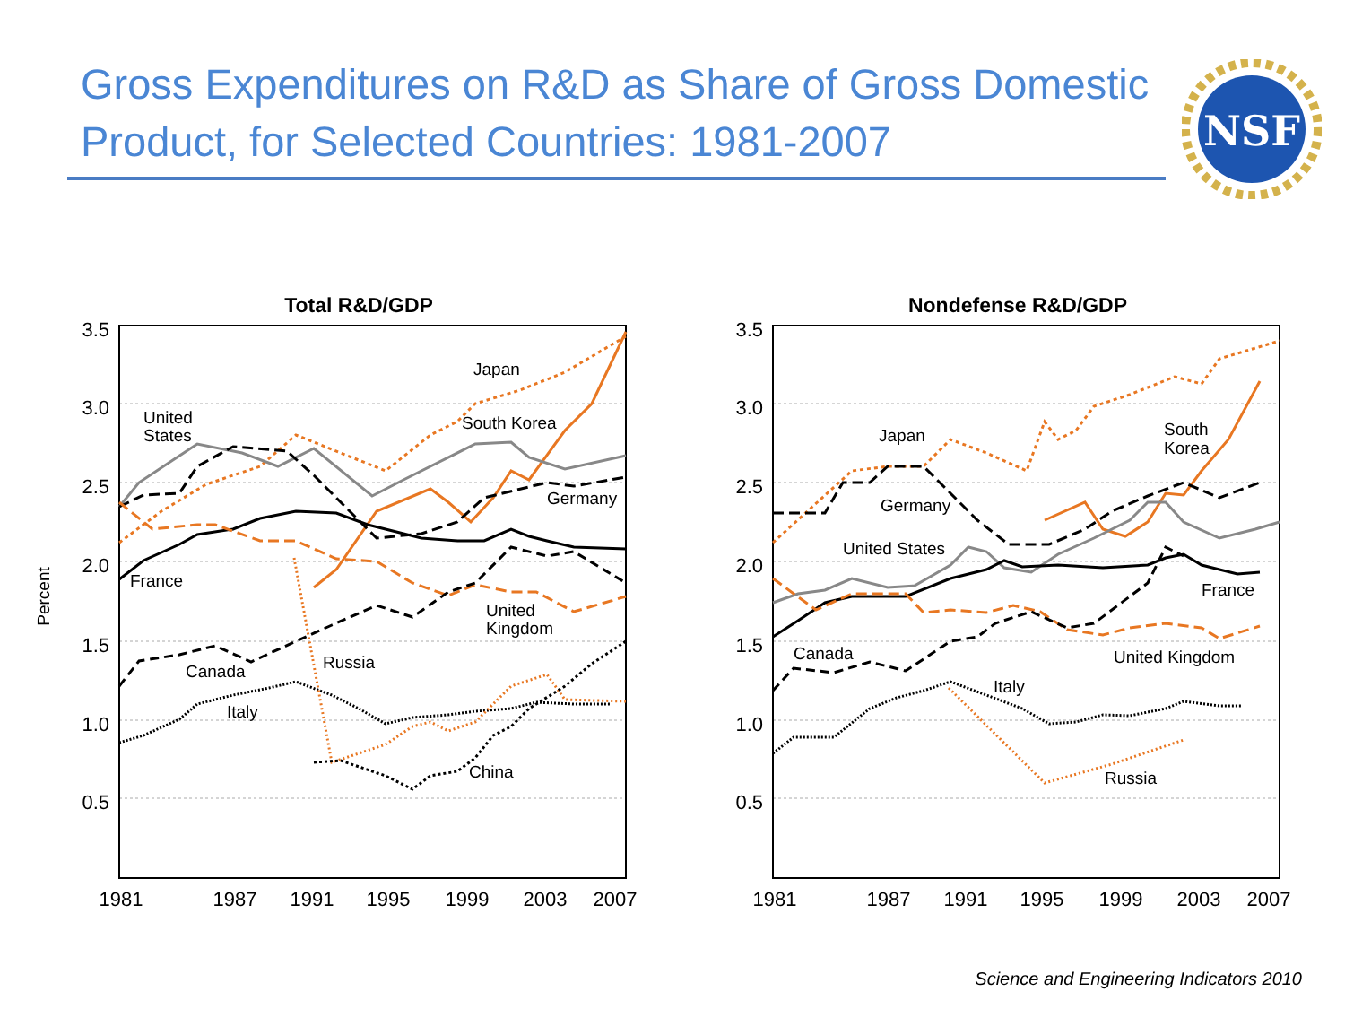Gross Expenditures on R&D as Share of Gross Domestic Product, for Selected Countries: 1981-2007
NSF
Total R&D/GDP
Percent
3.5
3.0
2.5
2.0
1.5
1.0
0.5
1981
1987
1991
1995
1999
2003
2007
Japan
South Korea
Germany
United
States
France
United
Kingdom
Canada
Russia
Italy
China
Nondefense R&D/GDP
3.5
3.0
2.5
2.0
1.5
1.0
0.5
1981
1987
1991
1995
1999
2003
2007
Japan
South
Korea
Germany
United States
France
Canada
United Kingdom
Italy
Russia
Science and Engineering Indicators 2010